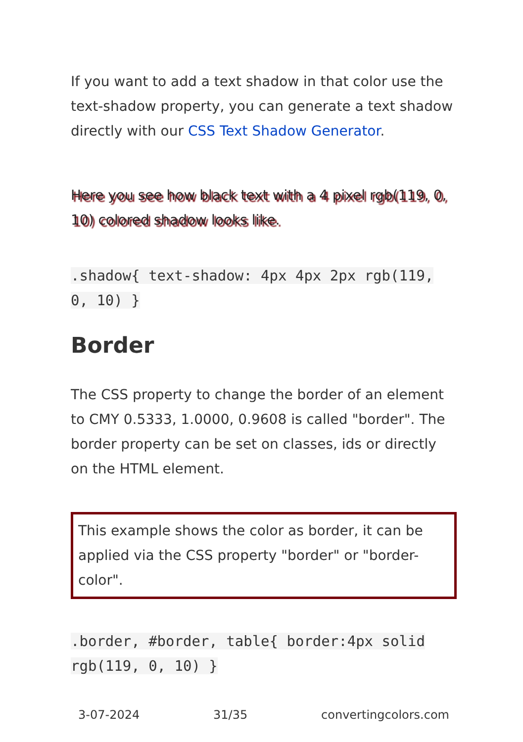If you want to add a text shadow in that color use the text-shadow property, you can generate a text shadow directly with our CSS Text Shadow Generator.
Here you see how black text with a 4 pixel rgb(119, 0, 10) colored shadow looks like.
.shadow{ text-shadow: 4px 4px 2px rgb(119, 0, 10) }
Border
The CSS property to change the border of an element to CMY 0.5333, 1.0000, 0.9608 is called "border". The border property can be set on classes, ids or directly on the HTML element.
This example shows the color as border, it can be applied via the CSS property "border" or "border-color".
.border, #border, table{ border:4px solid rgb(119, 0, 10) }
3-07-2024 31/35 convertingcolors.com